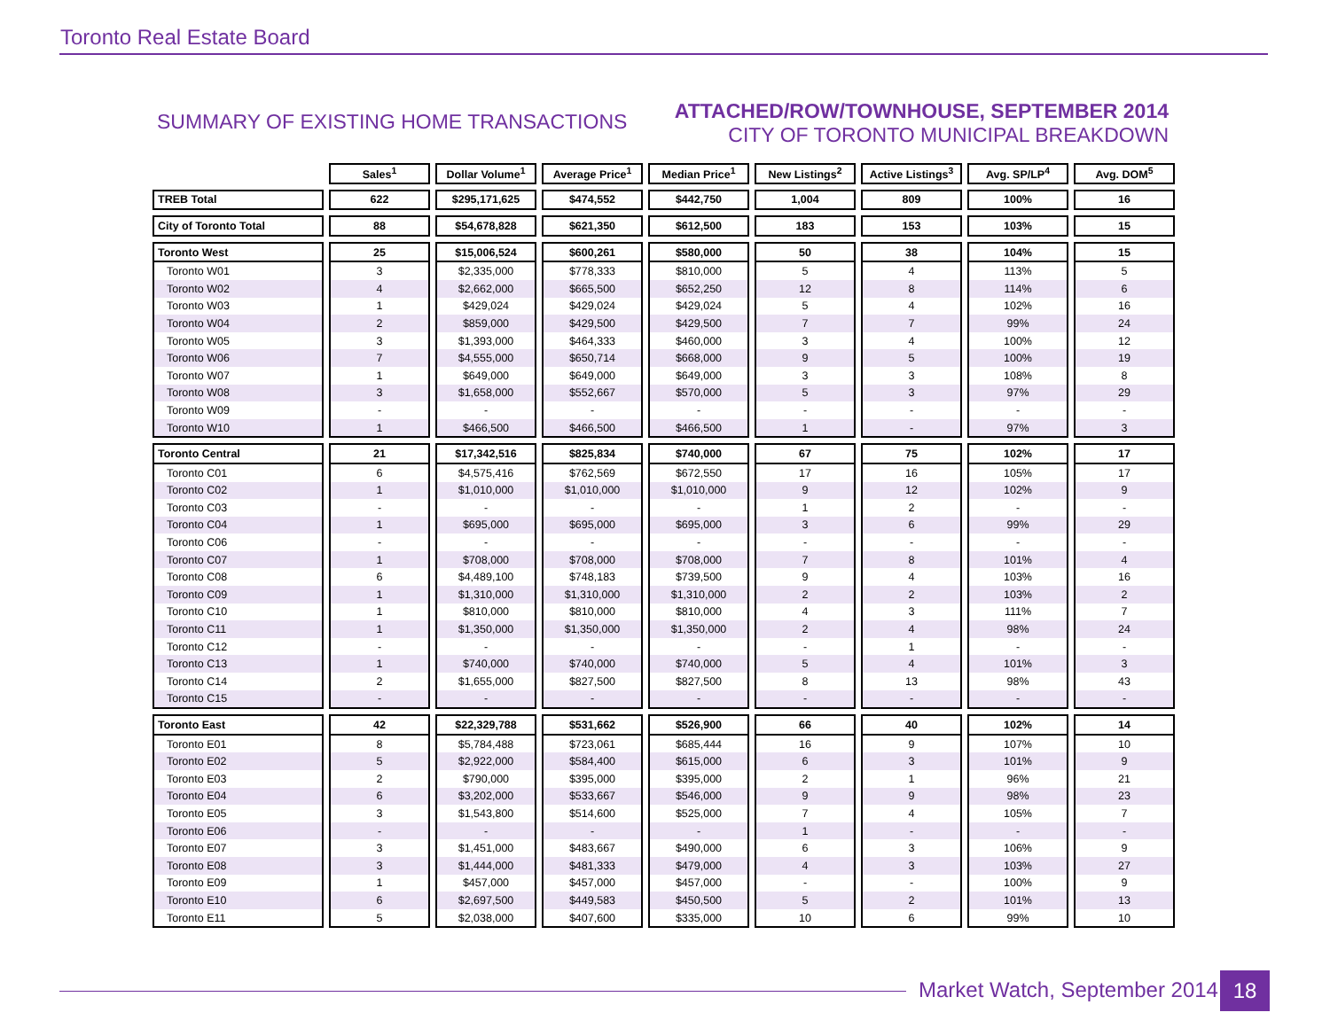Toronto Real Estate Board
SUMMARY OF EXISTING HOME TRANSACTIONS
ATTACHED/ROW/TOWNHOUSE, SEPTEMBER 2014
CITY OF TORONTO MUNICIPAL BREAKDOWN
| | Sales<sup>1</sup> | Dollar Volume<sup>1</sup> | Average Price<sup>1</sup> | Median Price<sup>1</sup> | New Listings<sup>2</sup> | Active Listings<sup>3</sup> | Avg. SP/LP<sup>4</sup> | Avg. DOM<sup>5</sup> |
| --- | --- | --- | --- | --- | --- | --- | --- | --- |
| TREB Total | 622 | $295,171,625 | $474,552 | $442,750 | 1,004 | 809 | 100% | 16 |
| City of Toronto Total | 88 | $54,678,828 | $621,350 | $612,500 | 183 | 153 | 103% | 15 |
| Toronto West | 25 | $15,006,524 | $600,261 | $580,000 | 50 | 38 | 104% | 15 |
| Toronto W01 | 3 | $2,335,000 | $778,333 | $810,000 | 5 | 4 | 113% | 5 |
| Toronto W02 | 4 | $2,662,000 | $665,500 | $652,250 | 12 | 8 | 114% | 6 |
| Toronto W03 | 1 | $429,024 | $429,024 | $429,024 | 5 | 4 | 102% | 16 |
| Toronto W04 | 2 | $859,000 | $429,500 | $429,500 | 7 | 7 | 99% | 24 |
| Toronto W05 | 3 | $1,393,000 | $464,333 | $460,000 | 3 | 4 | 100% | 12 |
| Toronto W06 | 7 | $4,555,000 | $650,714 | $668,000 | 9 | 5 | 100% | 19 |
| Toronto W07 | 1 | $649,000 | $649,000 | $649,000 | 3 | 3 | 108% | 8 |
| Toronto W08 | 3 | $1,658,000 | $552,667 | $570,000 | 5 | 3 | 97% | 29 |
| Toronto W09 | - | - | - | - | - | - | - | - |
| Toronto W10 | 1 | $466,500 | $466,500 | $466,500 | 1 | - | 97% | 3 |
| Toronto Central | 21 | $17,342,516 | $825,834 | $740,000 | 67 | 75 | 102% | 17 |
| Toronto C01 | 6 | $4,575,416 | $762,569 | $672,550 | 17 | 16 | 105% | 17 |
| Toronto C02 | 1 | $1,010,000 | $1,010,000 | $1,010,000 | 9 | 12 | 102% | 9 |
| Toronto C03 | - | - | - | - | 1 | 2 | - | - |
| Toronto C04 | 1 | $695,000 | $695,000 | $695,000 | 3 | 6 | 99% | 29 |
| Toronto C06 | - | - | - | - | - | - | - | - |
| Toronto C07 | 1 | $708,000 | $708,000 | $708,000 | 7 | 8 | 101% | 4 |
| Toronto C08 | 6 | $4,489,100 | $748,183 | $739,500 | 9 | 4 | 103% | 16 |
| Toronto C09 | 1 | $1,310,000 | $1,310,000 | $1,310,000 | 2 | 2 | 103% | 2 |
| Toronto C10 | 1 | $810,000 | $810,000 | $810,000 | 4 | 3 | 111% | 7 |
| Toronto C11 | 1 | $1,350,000 | $1,350,000 | $1,350,000 | 2 | 4 | 98% | 24 |
| Toronto C12 | - | - | - | - | - | 1 | - | - |
| Toronto C13 | 1 | $740,000 | $740,000 | $740,000 | 5 | 4 | 101% | 3 |
| Toronto C14 | 2 | $1,655,000 | $827,500 | $827,500 | 8 | 13 | 98% | 43 |
| Toronto C15 | - | - | - | - | - | - | - | - |
| Toronto East | 42 | $22,329,788 | $531,662 | $526,900 | 66 | 40 | 102% | 14 |
| Toronto E01 | 8 | $5,784,488 | $723,061 | $685,444 | 16 | 9 | 107% | 10 |
| Toronto E02 | 5 | $2,922,000 | $584,400 | $615,000 | 6 | 3 | 101% | 9 |
| Toronto E03 | 2 | $790,000 | $395,000 | $395,000 | 2 | 1 | 96% | 21 |
| Toronto E04 | 6 | $3,202,000 | $533,667 | $546,000 | 9 | 9 | 98% | 23 |
| Toronto E05 | 3 | $1,543,800 | $514,600 | $525,000 | 7 | 4 | 105% | 7 |
| Toronto E06 | - | - | - | - | 1 | - | - | - |
| Toronto E07 | 3 | $1,451,000 | $483,667 | $490,000 | 6 | 3 | 106% | 9 |
| Toronto E08 | 3 | $1,444,000 | $481,333 | $479,000 | 4 | 3 | 103% | 27 |
| Toronto E09 | 1 | $457,000 | $457,000 | $457,000 | - | - | 100% | 9 |
| Toronto E10 | 6 | $2,697,500 | $449,583 | $450,500 | 5 | 2 | 101% | 13 |
| Toronto E11 | 5 | $2,038,000 | $407,600 | $335,000 | 10 | 6 | 99% | 10 |
Market Watch, September 2014 18